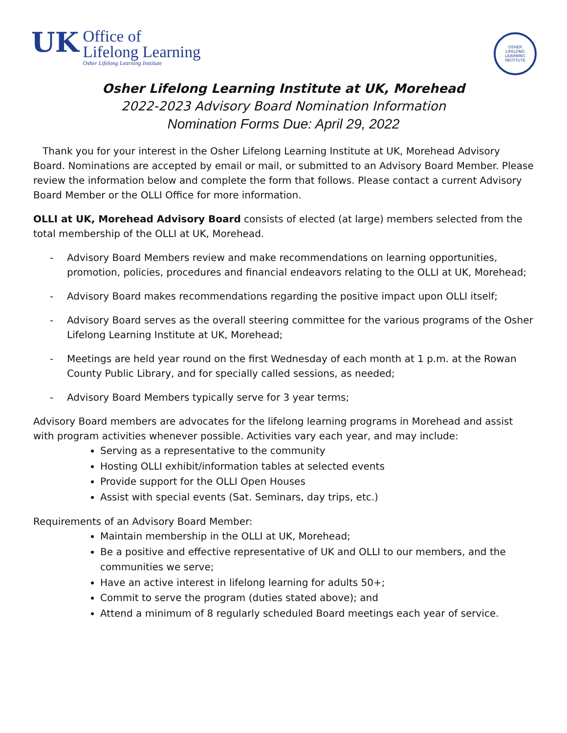UK
Office of
Lifelong Learning
Osher Lifelong Learning Institute
OSHER
LIFELONG
LEARNING
INSTITUTE
Osher Lifelong Learning Institute at UK, Morehead
2022-2023 Advisory Board Nomination Information
Nomination Forms Due: April 29, 2022
Thank you for your interest in the Osher Lifelong Learning Institute at UK, Morehead Advisory Board. Nominations are accepted by email or mail, or submitted to an Advisory Board Member. Please review the information below and complete the form that follows. Please contact a current Advisory Board Member or the OLLI Office for more information.
OLLI at UK, Morehead Advisory Board consists of elected (at large) members selected from the total membership of the OLLI at UK, Morehead.
- Advisory Board Members review and make recommendations on learning opportunities, promotion, policies, procedures and financial endeavors relating to the OLLI at UK, Morehead;
- Advisory Board makes recommendations regarding the positive impact upon OLLI itself;
- Advisory Board serves as the overall steering committee for the various programs of the Osher Lifelong Learning Institute at UK, Morehead;
- Meetings are held year round on the first Wednesday of each month at 1 p.m. at the Rowan County Public Library, and for specially called sessions, as needed;
- Advisory Board Members typically serve for 3 year terms;
Advisory Board members are advocates for the lifelong learning programs in Morehead and assist with program activities whenever possible. Activities vary each year, and may include:
Serving as a representative to the community
Hosting OLLI exhibit/information tables at selected events
Provide support for the OLLI Open Houses
Assist with special events (Sat. Seminars, day trips, etc.)
Requirements of an Advisory Board Member:
Maintain membership in the OLLI at UK, Morehead;
Be a positive and effective representative of UK and OLLI to our members, and the communities we serve;
Have an active interest in lifelong learning for adults 50+;
Commit to serve the program (duties stated above); and
Attend a minimum of 8 regularly scheduled Board meetings each year of service.